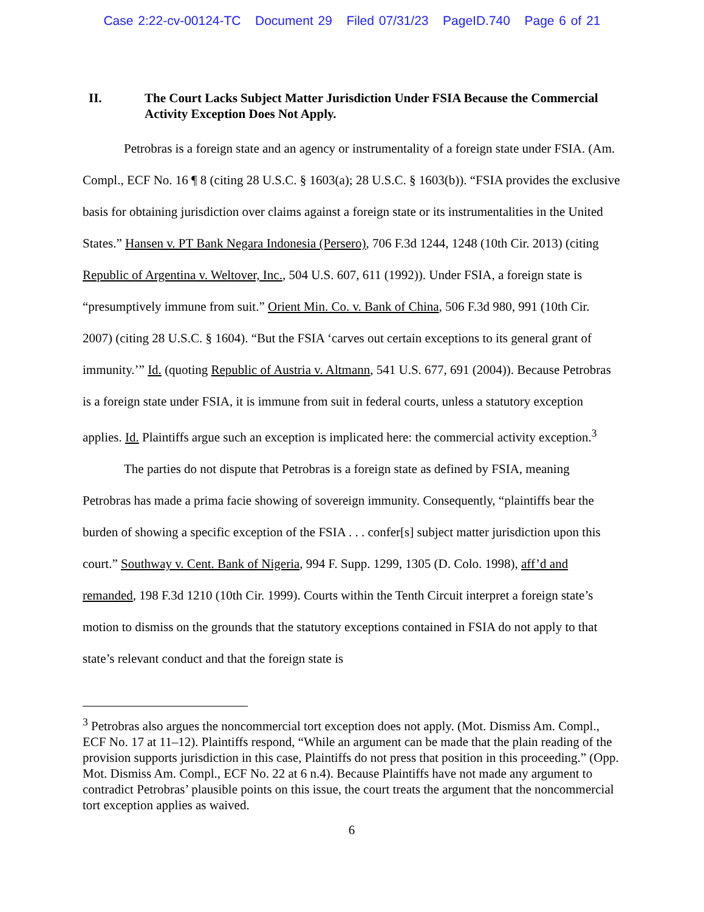Case 2:22-cv-00124-TC Document 29 Filed 07/31/23 PageID.740 Page 6 of 21
II. The Court Lacks Subject Matter Jurisdiction Under FSIA Because the Commercial Activity Exception Does Not Apply.
Petrobras is a foreign state and an agency or instrumentality of a foreign state under FSIA. (Am. Compl., ECF No. 16 ¶ 8 (citing 28 U.S.C. § 1603(a); 28 U.S.C. § 1603(b)). “FSIA provides the exclusive basis for obtaining jurisdiction over claims against a foreign state or its instrumentalities in the United States.” Hansen v. PT Bank Negara Indonesia (Persero), 706 F.3d 1244, 1248 (10th Cir. 2013) (citing Republic of Argentina v. Weltover, Inc., 504 U.S. 607, 611 (1992)). Under FSIA, a foreign state is “presumptively immune from suit.” Orient Min. Co. v. Bank of China, 506 F.3d 980, 991 (10th Cir. 2007) (citing 28 U.S.C. § 1604). “But the FSIA ‘carves out certain exceptions to its general grant of immunity.’” Id. (quoting Republic of Austria v. Altmann, 541 U.S. 677, 691 (2004)). Because Petrobras is a foreign state under FSIA, it is immune from suit in federal courts, unless a statutory exception applies. Id. Plaintiffs argue such an exception is implicated here: the commercial activity exception.<sup>3</sup>
The parties do not dispute that Petrobras is a foreign state as defined by FSIA, meaning Petrobras has made a prima facie showing of sovereign immunity. Consequently, “plaintiffs bear the burden of showing a specific exception of the FSIA . . . confer[s] subject matter jurisdiction upon this court.” Southway v. Cent. Bank of Nigeria, 994 F. Supp. 1299, 1305 (D. Colo. 1998), aff’d and remanded, 198 F.3d 1210 (10th Cir. 1999). Courts within the Tenth Circuit interpret a foreign state’s motion to dismiss on the grounds that the statutory exceptions contained in FSIA do not apply to that state’s relevant conduct and that the foreign state is
<sup>3</sup> Petrobras also argues the noncommercial tort exception does not apply. (Mot. Dismiss Am. Compl., ECF No. 17 at 11–12). Plaintiffs respond, “While an argument can be made that the plain reading of the provision supports jurisdiction in this case, Plaintiffs do not press that position in this proceeding.” (Opp. Mot. Dismiss Am. Compl., ECF No. 22 at 6 n.4). Because Plaintiffs have not made any argument to contradict Petrobras’ plausible points on this issue, the court treats the argument that the noncommercial tort exception applies as waived.
6